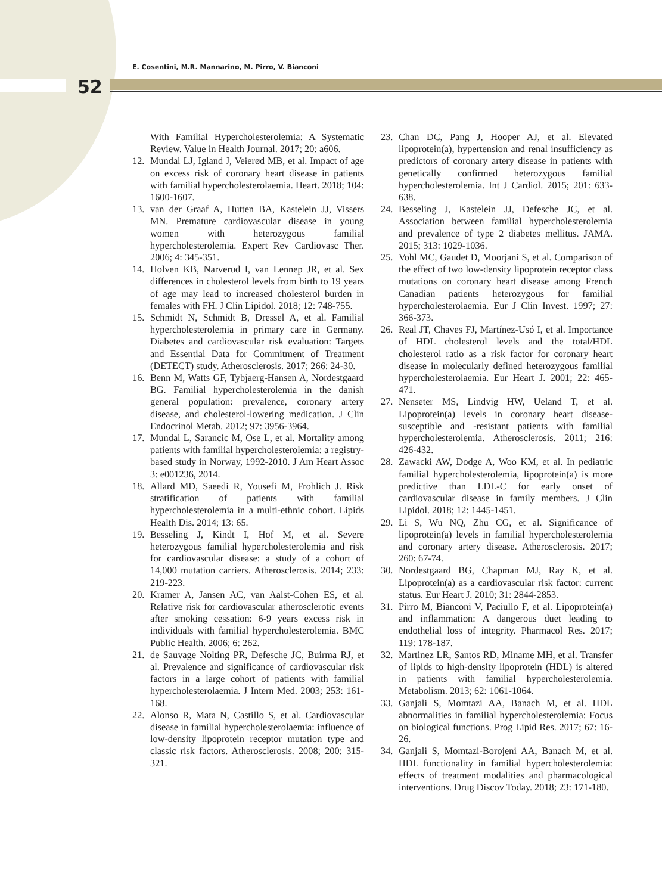E. Cosentini, M.R. Mannarino, M. Pirro, V. Bianconi
52
With Familial Hypercholesterolemia: A Systematic Review. Value in Health Journal. 2017; 20: a606.
12. Mundal LJ, Igland J, Veierød MB, et al. Impact of age on excess risk of coronary heart disease in patients with familial hypercholesterolaemia. Heart. 2018; 104: 1600-1607.
13. van der Graaf A, Hutten BA, Kastelein JJ, Vissers MN. Premature cardiovascular disease in young women with heterozygous familial hypercholesterolemia. Expert Rev Cardiovasc Ther. 2006; 4: 345-351.
14. Holven KB, Narverud I, van Lennep JR, et al. Sex differences in cholesterol levels from birth to 19 years of age may lead to increased cholesterol burden in females with FH. J Clin Lipidol. 2018; 12: 748-755.
15. Schmidt N, Schmidt B, Dressel A, et al. Familial hypercholesterolemia in primary care in Germany. Diabetes and cardiovascular risk evaluation: Targets and Essential Data for Commitment of Treatment (DETECT) study. Atherosclerosis. 2017; 266: 24-30.
16. Benn M, Watts GF, Tybjaerg-Hansen A, Nordestgaard BG. Familial hypercholesterolemia in the danish general population: prevalence, coronary artery disease, and cholesterol-lowering medication. J Clin Endocrinol Metab. 2012; 97: 3956-3964.
17. Mundal L, Sarancic M, Ose L, et al. Mortality among patients with familial hypercholesterolemia: a registry-based study in Norway, 1992-2010. J Am Heart Assoc 3: e001236, 2014.
18. Allard MD, Saeedi R, Yousefi M, Frohlich J. Risk stratification of patients with familial hypercholesterolemia in a multi-ethnic cohort. Lipids Health Dis. 2014; 13: 65.
19. Besseling J, Kindt I, Hof M, et al. Severe heterozygous familial hypercholesterolemia and risk for cardiovascular disease: a study of a cohort of 14,000 mutation carriers. Atherosclerosis. 2014; 233: 219-223.
20. Kramer A, Jansen AC, van Aalst-Cohen ES, et al. Relative risk for cardiovascular atherosclerotic events after smoking cessation: 6-9 years excess risk in individuals with familial hypercholesterolemia. BMC Public Health. 2006; 6: 262.
21. de Sauvage Nolting PR, Defesche JC, Buirma RJ, et al. Prevalence and significance of cardiovascular risk factors in a large cohort of patients with familial hypercholesterolaemia. J Intern Med. 2003; 253: 161-168.
22. Alonso R, Mata N, Castillo S, et al. Cardiovascular disease in familial hypercholesterolaemia: influence of low-density lipoprotein receptor mutation type and classic risk factors. Atherosclerosis. 2008; 200: 315-321.
23. Chan DC, Pang J, Hooper AJ, et al. Elevated lipoprotein(a), hypertension and renal insufficiency as predictors of coronary artery disease in patients with genetically confirmed heterozygous familial hypercholesterolemia. Int J Cardiol. 2015; 201: 633-638.
24. Besseling J, Kastelein JJ, Defesche JC, et al. Association between familial hypercholesterolemia and prevalence of type 2 diabetes mellitus. JAMA. 2015; 313: 1029-1036.
25. Vohl MC, Gaudet D, Moorjani S, et al. Comparison of the effect of two low-density lipoprotein receptor class mutations on coronary heart disease among French Canadian patients heterozygous for familial hypercholesterolaemia. Eur J Clin Invest. 1997; 27: 366-373.
26. Real JT, Chaves FJ, Martínez-Usó I, et al. Importance of HDL cholesterol levels and the total/HDL cholesterol ratio as a risk factor for coronary heart disease in molecularly defined heterozygous familial hypercholesterolaemia. Eur Heart J. 2001; 22: 465-471.
27. Nenseter MS, Lindvig HW, Ueland T, et al. Lipoprotein(a) levels in coronary heart disease-susceptible and -resistant patients with familial hypercholesterolemia. Atherosclerosis. 2011; 216: 426-432.
28. Zawacki AW, Dodge A, Woo KM, et al. In pediatric familial hypercholesterolemia, lipoprotein(a) is more predictive than LDL-C for early onset of cardiovascular disease in family members. J Clin Lipidol. 2018; 12: 1445-1451.
29. Li S, Wu NQ, Zhu CG, et al. Significance of lipoprotein(a) levels in familial hypercholesterolemia and coronary artery disease. Atherosclerosis. 2017; 260: 67-74.
30. Nordestgaard BG, Chapman MJ, Ray K, et al. Lipoprotein(a) as a cardiovascular risk factor: current status. Eur Heart J. 2010; 31: 2844-2853.
31. Pirro M, Bianconi V, Paciullo F, et al. Lipoprotein(a) and inflammation: A dangerous duet leading to endothelial loss of integrity. Pharmacol Res. 2017; 119: 178-187.
32. Martinez LR, Santos RD, Miname MH, et al. Transfer of lipids to high-density lipoprotein (HDL) is altered in patients with familial hypercholesterolemia. Metabolism. 2013; 62: 1061-1064.
33. Ganjali S, Momtazi AA, Banach M, et al. HDL abnormalities in familial hypercholesterolemia: Focus on biological functions. Prog Lipid Res. 2017; 67: 16-26.
34. Ganjali S, Momtazi-Borojeni AA, Banach M, et al. HDL functionality in familial hypercholesterolemia: effects of treatment modalities and pharmacological interventions. Drug Discov Today. 2018; 23: 171-180.